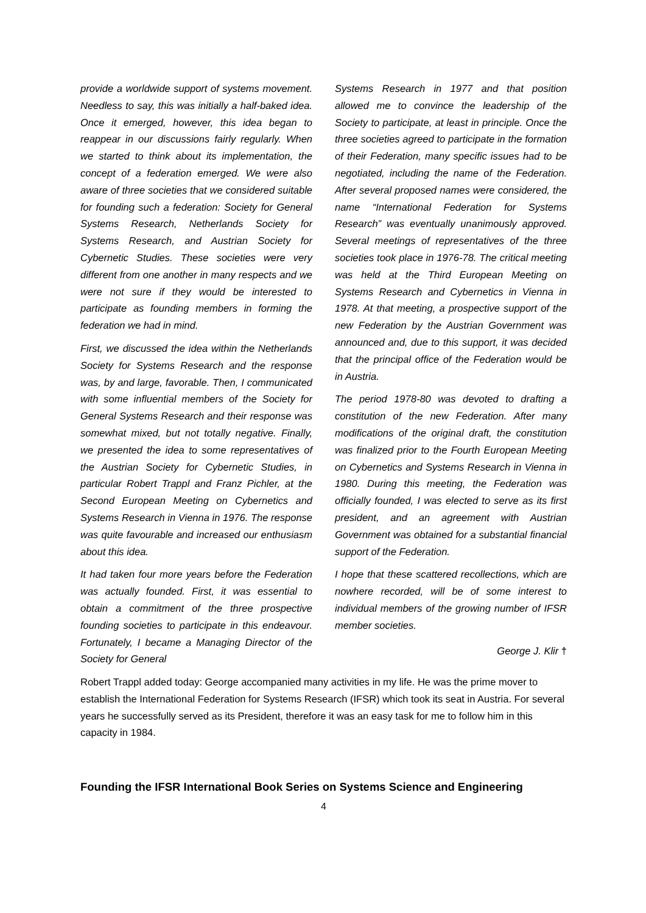provide a worldwide support of systems movement. Needless to say, this was initially a half-baked idea. Once it emerged, however, this idea began to reappear in our discussions fairly regularly. When we started to think about its implementation, the concept of a federation emerged. We were also aware of three societies that we considered suitable for founding such a federation: Society for General Systems Research, Netherlands Society for Systems Research, and Austrian Society for Cybernetic Studies. These societies were very different from one another in many respects and we were not sure if they would be interested to participate as founding members in forming the federation we had in mind.
First, we discussed the idea within the Netherlands Society for Systems Research and the response was, by and large, favorable. Then, I communicated with some influential members of the Society for General Systems Research and their response was somewhat mixed, but not totally negative. Finally, we presented the idea to some representatives of the Austrian Society for Cybernetic Studies, in particular Robert Trappl and Franz Pichler, at the Second European Meeting on Cybernetics and Systems Research in Vienna in 1976. The response was quite favourable and increased our enthusiasm about this idea.
It had taken four more years before the Federation was actually founded. First, it was essential to obtain a commitment of the three prospective founding societies to participate in this endeavour. Fortunately, I became a Managing Director of the Society for General
Systems Research in 1977 and that position allowed me to convince the leadership of the Society to participate, at least in principle. Once the three societies agreed to participate in the formation of their Federation, many specific issues had to be negotiated, including the name of the Federation. After several proposed names were considered, the name “International Federation for Systems Research” was eventually unanimously approved. Several meetings of representatives of the three societies took place in 1976-78. The critical meeting was held at the Third European Meeting on Systems Research and Cybernetics in Vienna in 1978. At that meeting, a prospective support of the new Federation by the Austrian Government was announced and, due to this support, it was decided that the principal office of the Federation would be in Austria.
The period 1978-80 was devoted to drafting a constitution of the new Federation. After many modifications of the original draft, the constitution was finalized prior to the Fourth European Meeting on Cybernetics and Systems Research in Vienna in 1980. During this meeting, the Federation was officially founded, I was elected to serve as its first president, and an agreement with Austrian Government was obtained for a substantial financial support of the Federation.
I hope that these scattered recollections, which are nowhere recorded, will be of some interest to individual members of the growing number of IFSR member societies.
George J. Klir †
Robert Trappl added today: George accompanied many activities in my life. He was the prime mover to establish the International Federation for Systems Research (IFSR) which took its seat in Austria. For several years he successfully served as its President, therefore it was an easy task for me to follow him in this capacity in 1984.
Founding the IFSR International Book Series on Systems Science and Engineering
4